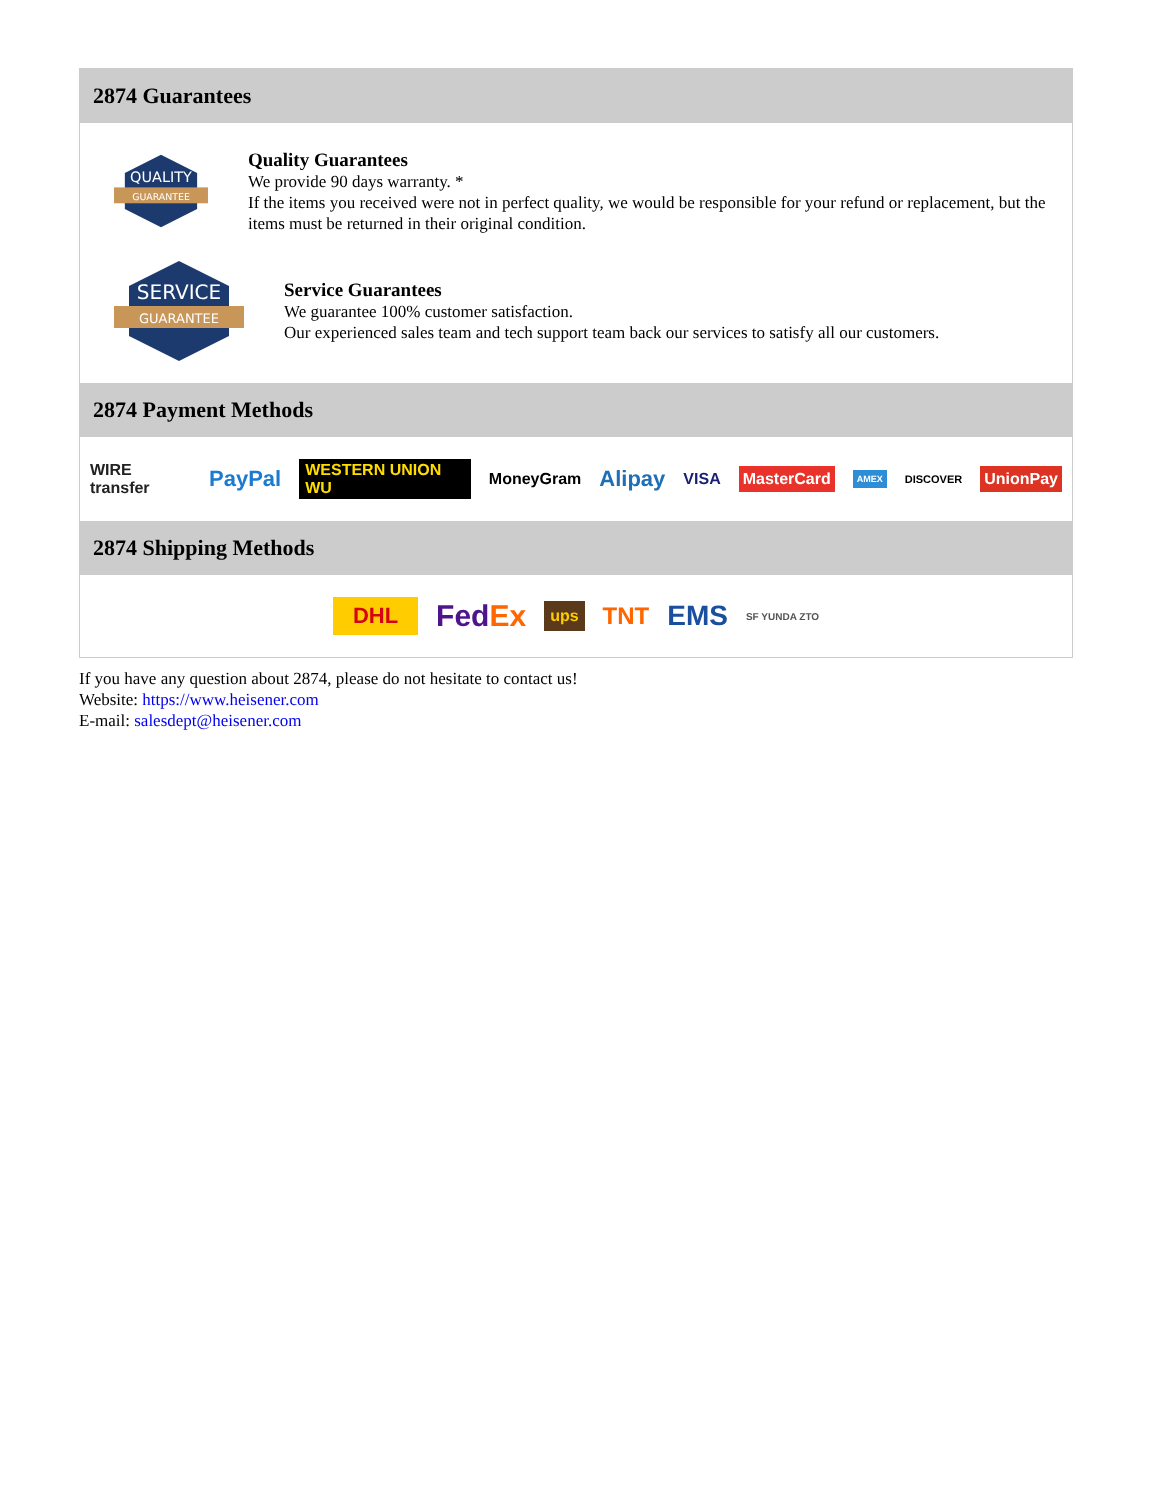2874 Guarantees
QUALITY
GUARANTEE
Quality Guarantees
We provide 90 days warranty. *
If the items you received were not in perfect quality, we would be responsible for your refund or replacement, but the items must be returned in their original condition.
SERVICE
GUARANTEE
Service Guarantees
We guarantee 100% customer satisfaction.
Our experienced sales team and tech support team back our services to satisfy all our customers.
2874 Payment Methods
WIRE transfer PayPal WESTERN UNION WU MoneyGram Alipay VISA MasterCard AMEX DISCOVER UnionPay
2874 Shipping Methods
DHL FedEx ups TNT EMS SF YUNDA ZTO
If you have any question about 2874, please do not hesitate to contact us!
Website: https://www.heisener.com
E-mail: salesdept@heisener.com